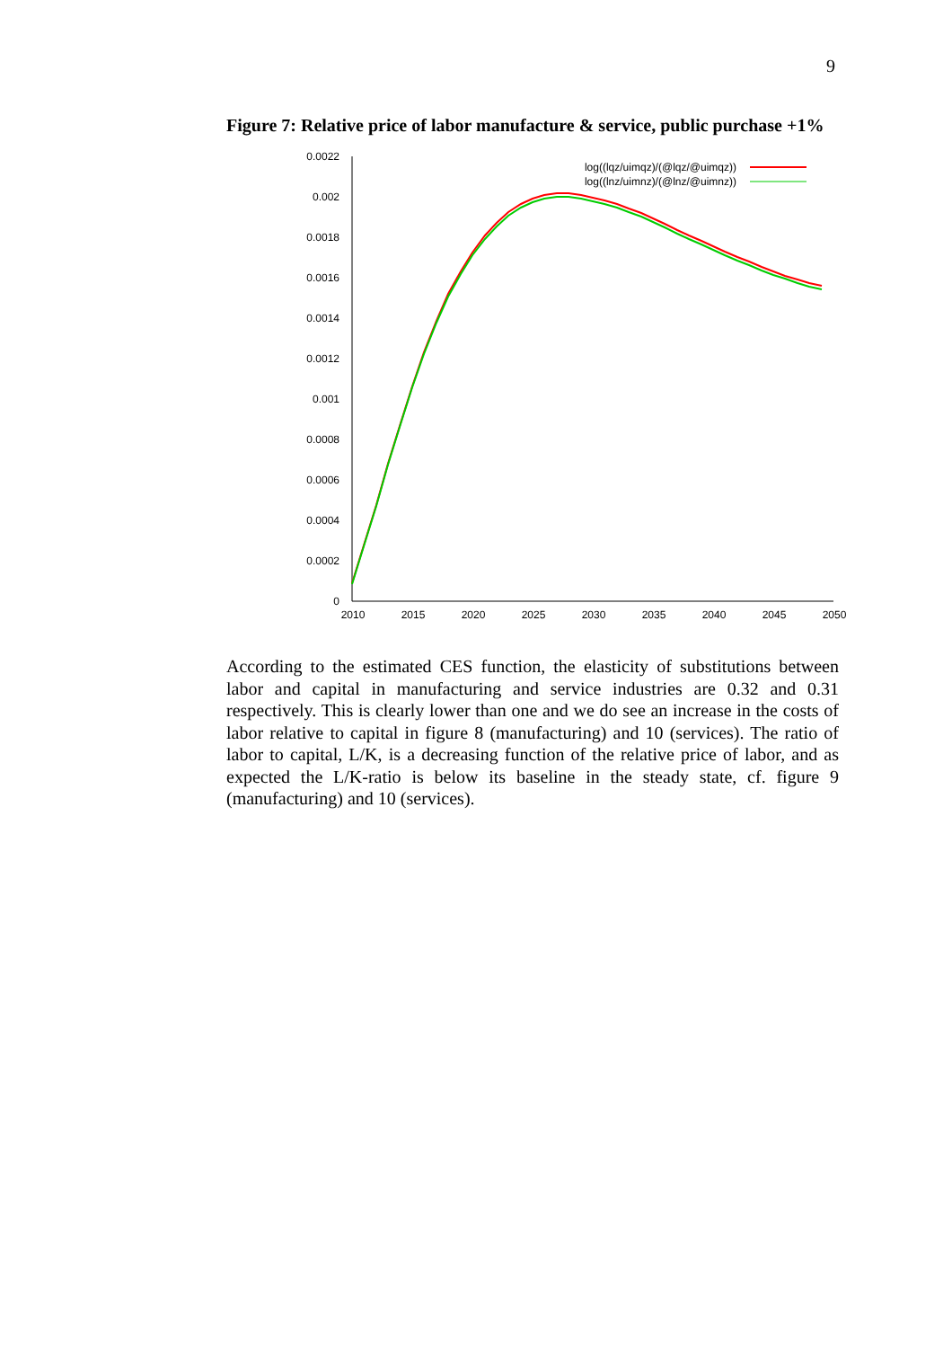9
Figure 7: Relative price of labor manufacture & service, public purchase +1%
0.0022
0.002
0.0018
0.0016
0.0014
0.0012
0.001
0.0008
0.0006
0.0004
0.0002
0
2010
2015
2020
2025
2030
2035
2040
2045
2050
log((lqz/uimqz)/(@lqz/@uimqz))
log((lnz/uimnz)/(@lnz/@uimnz))
According to the estimated CES function, the elasticity of substitutions between labor and capital in manufacturing and service industries are 0.32 and 0.31 respectively. This is clearly lower than one and we do see an increase in the costs of labor relative to capital in figure 8 (manufacturing) and 10 (services). The ratio of labor to capital, L/K, is a decreasing function of the relative price of labor, and as expected the L/K-ratio is below its baseline in the steady state, cf. figure 9 (manufacturing) and 10 (services).